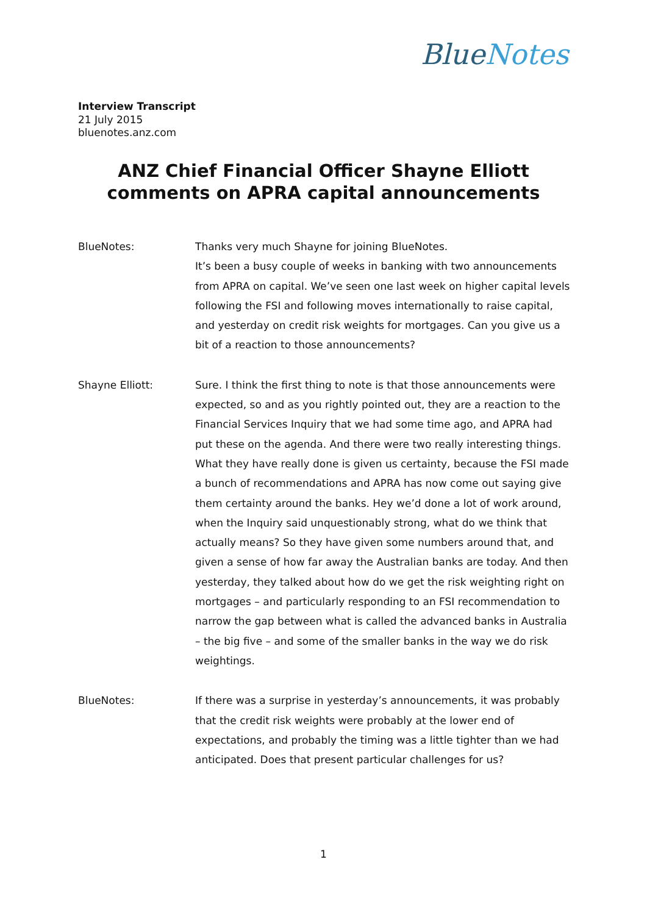BlueNotes
Interview Transcript
21 July 2015
bluenotes.anz.com
ANZ Chief Financial Officer Shayne Elliott
comments on APRA capital announcements
BlueNotes:
Thanks very much Shayne for joining BlueNotes.
It’s been a busy couple of weeks in banking with two announcements from APRA on capital. We’ve seen one last week on higher capital levels following the FSI and following moves internationally to raise capital, and yesterday on credit risk weights for mortgages. Can you give us a bit of a reaction to those announcements?
Shayne Elliott:
Sure. I think the first thing to note is that those announcements were expected, so and as you rightly pointed out, they are a reaction to the Financial Services Inquiry that we had some time ago, and APRA had put these on the agenda. And there were two really interesting things. What they have really done is given us certainty, because the FSI made a bunch of recommendations and APRA has now come out saying give them certainty around the banks. Hey we’d done a lot of work around, when the Inquiry said unquestionably strong, what do we think that actually means? So they have given some numbers around that, and given a sense of how far away the Australian banks are today. And then yesterday, they talked about how do we get the risk weighting right on mortgages – and particularly responding to an FSI recommendation to narrow the gap between what is called the advanced banks in Australia – the big five – and some of the smaller banks in the way we do risk weightings.
BlueNotes:
If there was a surprise in yesterday’s announcements, it was probably that the credit risk weights were probably at the lower end of expectations, and probably the timing was a little tighter than we had anticipated. Does that present particular challenges for us?
1